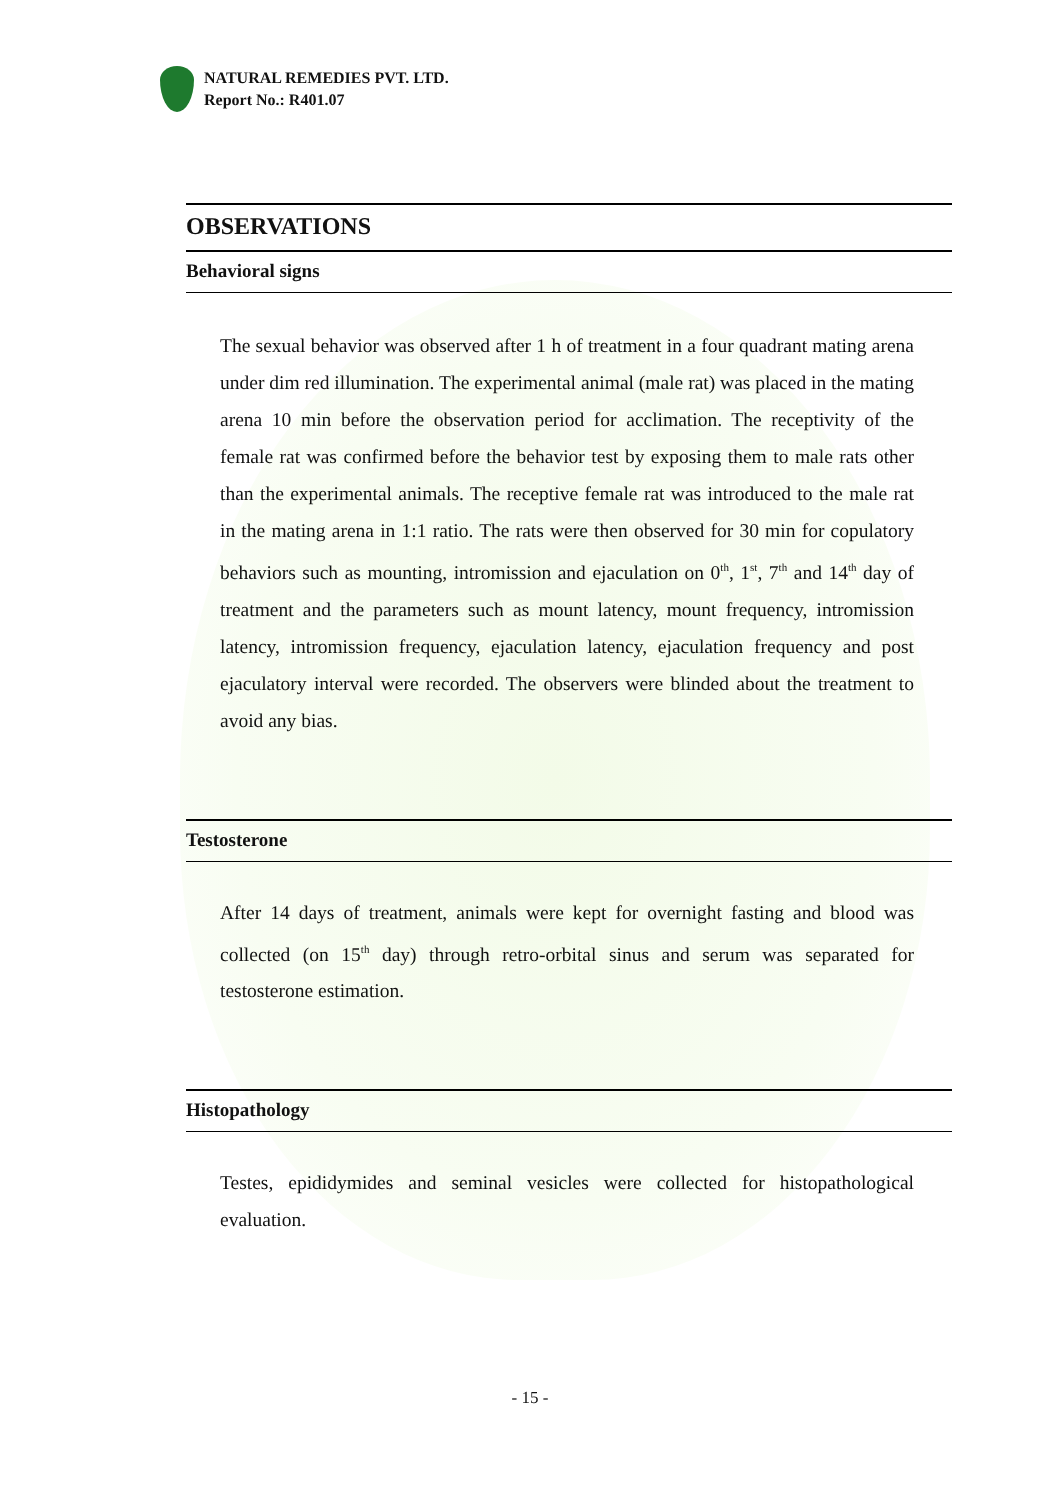NATURAL REMEDIES PVT. LTD.
Report No.: R401.07
OBSERVATIONS
Behavioral signs
The sexual behavior was observed after 1 h of treatment in a four quadrant mating arena under dim red illumination. The experimental animal (male rat) was placed in the mating arena 10 min before the observation period for acclimation. The receptivity of the female rat was confirmed before the behavior test by exposing them to male rats other than the experimental animals. The receptive female rat was introduced to the male rat in the mating arena in 1:1 ratio. The rats were then observed for 30 min for copulatory behaviors such as mounting, intromission and ejaculation on 0<sup>th</sup>, 1<sup>st</sup>, 7<sup>th</sup> and 14<sup>th</sup> day of treatment and the parameters such as mount latency, mount frequency, intromission latency, intromission frequency, ejaculation latency, ejaculation frequency and post ejaculatory interval were recorded. The observers were blinded about the treatment to avoid any bias.
Testosterone
After 14 days of treatment, animals were kept for overnight fasting and blood was collected (on 15<sup>th</sup> day) through retro-orbital sinus and serum was separated for testosterone estimation.
Histopathology
Testes, epididymides and seminal vesicles were collected for histopathological evaluation.
- 15 -